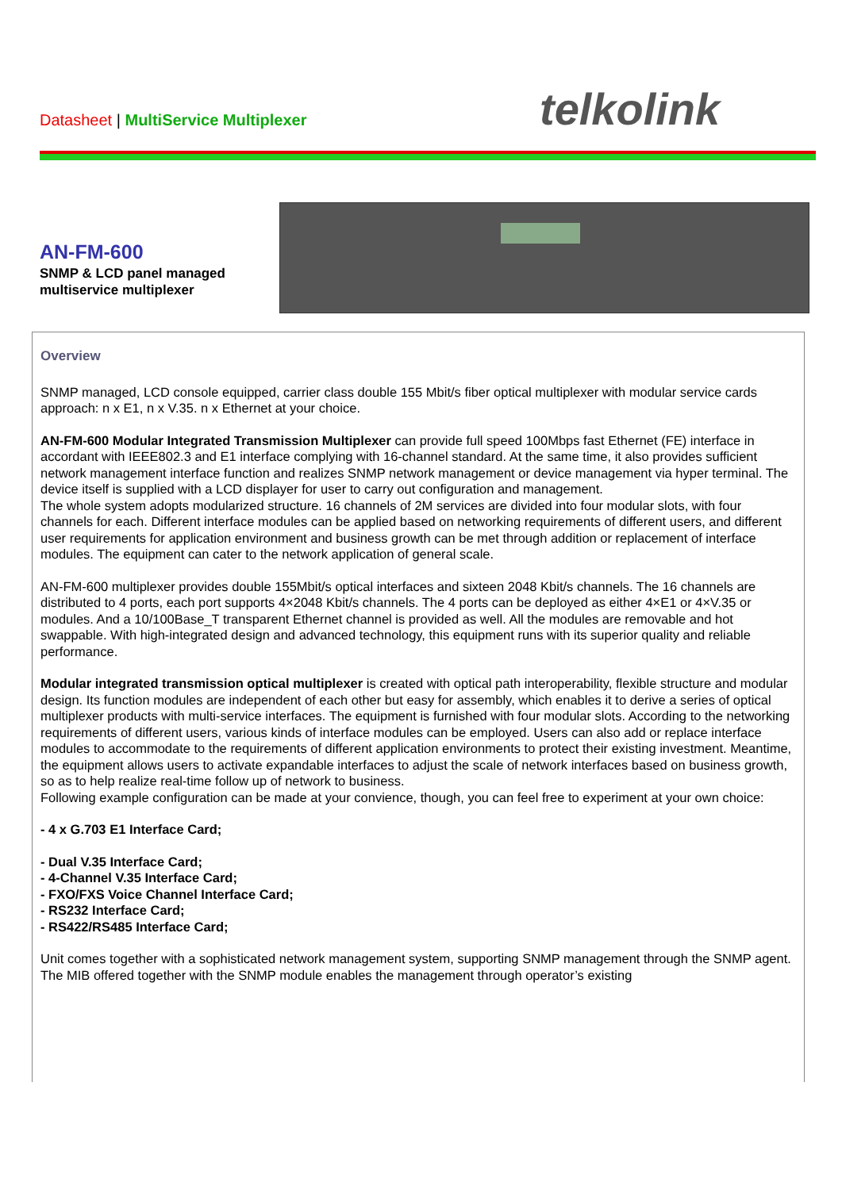Datasheet | MultiService Multiplexer
telkolink
AN-FM-600
SNMP & LCD panel managed multiservice multiplexer
Overview
SNMP managed, LCD console equipped, carrier class double 155 Mbit/s fiber optical multiplexer with modular service cards approach: n x E1, n x V.35. n x Ethernet at your choice.
AN-FM-600 Modular Integrated Transmission Multiplexer can provide full speed 100Mbps fast Ethernet (FE) interface in accordant with IEEE802.3 and E1 interface complying with 16-channel standard. At the same time, it also provides sufficient network management interface function and realizes SNMP network management or device management via hyper terminal. The device itself is supplied with a LCD displayer for user to carry out configuration and management.
The whole system adopts modularized structure. 16 channels of 2M services are divided into four modular slots, with four channels for each. Different interface modules can be applied based on networking requirements of different users, and different user requirements for application environment and business growth can be met through addition or replacement of interface modules. The equipment can cater to the network application of general scale.
AN-FM-600 multiplexer provides double 155Mbit/s optical interfaces and sixteen 2048 Kbit/s channels. The 16 channels are distributed to 4 ports, each port supports 4×2048 Kbit/s channels. The 4 ports can be deployed as either 4×E1 or 4×V.35 or modules. And a 10/100Base_T transparent Ethernet channel is provided as well. All the modules are removable and hot swappable. With high-integrated design and advanced technology, this equipment runs with its superior quality and reliable performance.
Modular integrated transmission optical multiplexer is created with optical path interoperability, flexible structure and modular design. Its function modules are independent of each other but easy for assembly, which enables it to derive a series of optical multiplexer products with multi-service interfaces. The equipment is furnished with four modular slots. According to the networking requirements of different users, various kinds of interface modules can be employed. Users can also add or replace interface modules to accommodate to the requirements of different application environments to protect their existing investment. Meantime, the equipment allows users to activate expandable interfaces to adjust the scale of network interfaces based on business growth, so as to help realize real-time follow up of network to business.
Following example configuration can be made at your convience, though, you can feel free to experiment at your own choice:
- 4 x G.703 E1 Interface Card;
- Dual V.35 Interface Card;
- 4-Channel V.35 Interface Card;
- FXO/FXS Voice Channel Interface Card;
- RS232 Interface Card;
- RS422/RS485 Interface Card;
Unit comes together with a sophisticated network management system, supporting SNMP management through the SNMP agent. The MIB offered together with the SNMP module enables the management through operator’s existing